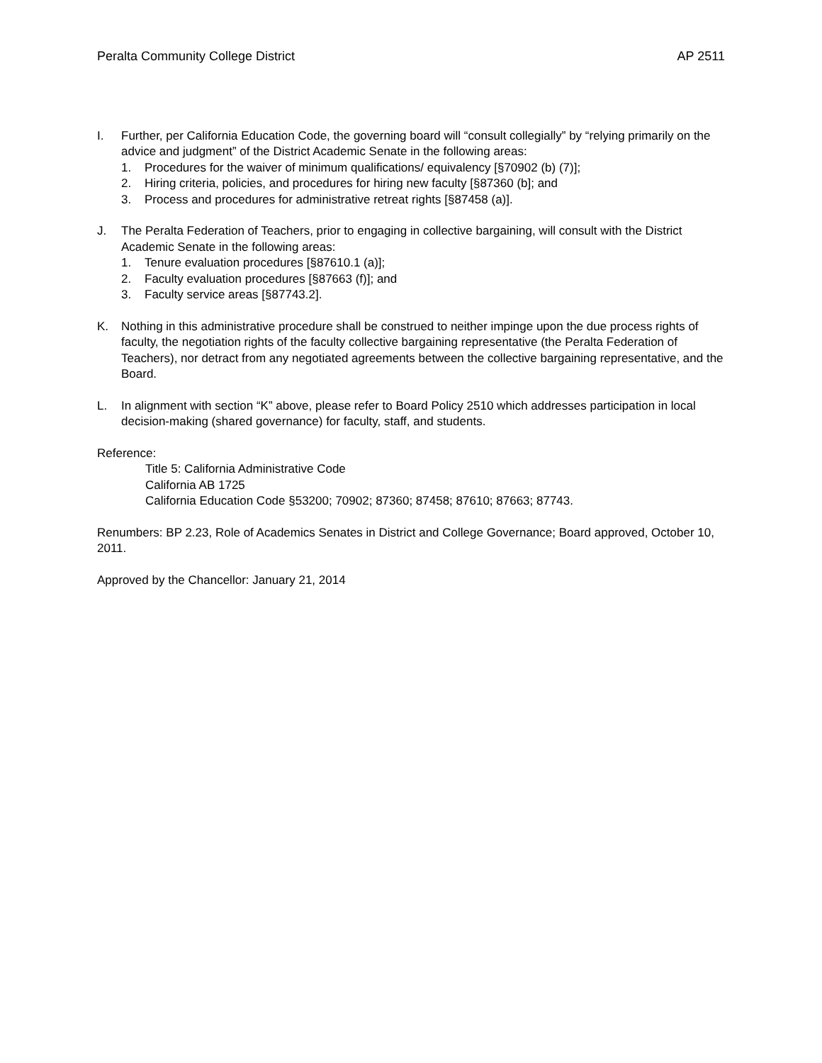Peralta Community College District AP 2511
I. Further, per California Education Code, the governing board will “consult collegially” by “relying primarily on the advice and judgment” of the District Academic Senate in the following areas:
1. Procedures for the waiver of minimum qualifications/ equivalency [§70902 (b) (7)];
2. Hiring criteria, policies, and procedures for hiring new faculty [§87360 (b]; and
3. Process and procedures for administrative retreat rights [§87458 (a)].
J. The Peralta Federation of Teachers, prior to engaging in collective bargaining, will consult with the District Academic Senate in the following areas:
1. Tenure evaluation procedures [§87610.1 (a)];
2. Faculty evaluation procedures [§87663 (f)]; and
3. Faculty service areas [§87743.2].
K. Nothing in this administrative procedure shall be construed to neither impinge upon the due process rights of faculty, the negotiation rights of the faculty collective bargaining representative (the Peralta Federation of Teachers), nor detract from any negotiated agreements between the collective bargaining representative, and the Board.
L. In alignment with section “K” above, please refer to Board Policy 2510 which addresses participation in local decision-making (shared governance) for faculty, staff, and students.
Reference:
Title 5: California Administrative Code
California AB 1725
California Education Code §53200; 70902; 87360; 87458; 87610; 87663; 87743.
Renumbers: BP 2.23, Role of Academics Senates in District and College Governance; Board approved, October 10, 2011.
Approved by the Chancellor: January 21, 2014